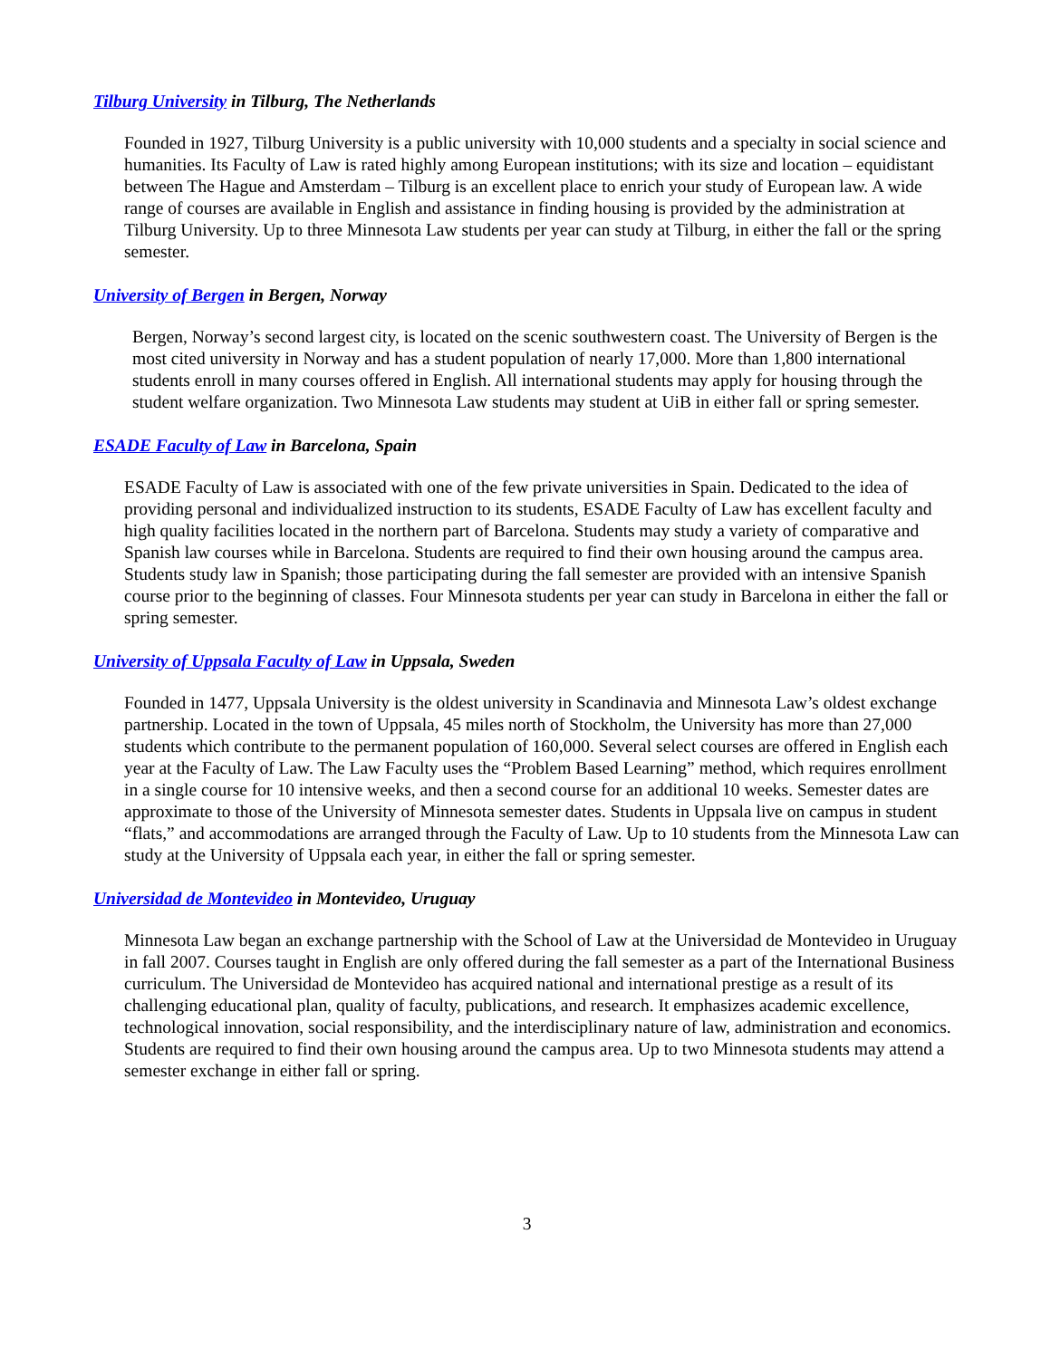Tilburg University in Tilburg, The Netherlands
Founded in 1927, Tilburg University is a public university with 10,000 students and a specialty in social science and humanities. Its Faculty of Law is rated highly among European institutions; with its size and location – equidistant between The Hague and Amsterdam – Tilburg is an excellent place to enrich your study of European law. A wide range of courses are available in English and assistance in finding housing is provided by the administration at Tilburg University. Up to three Minnesota Law students per year can study at Tilburg, in either the fall or the spring semester.
University of Bergen in Bergen, Norway
Bergen, Norway’s second largest city, is located on the scenic southwestern coast. The University of Bergen is the most cited university in Norway and has a student population of nearly 17,000. More than 1,800 international students enroll in many courses offered in English. All international students may apply for housing through the student welfare organization. Two Minnesota Law students may student at UiB in either fall or spring semester.
ESADE Faculty of Law in Barcelona, Spain
ESADE Faculty of Law is associated with one of the few private universities in Spain. Dedicated to the idea of providing personal and individualized instruction to its students, ESADE Faculty of Law has excellent faculty and high quality facilities located in the northern part of Barcelona. Students may study a variety of comparative and Spanish law courses while in Barcelona. Students are required to find their own housing around the campus area. Students study law in Spanish; those participating during the fall semester are provided with an intensive Spanish course prior to the beginning of classes. Four Minnesota students per year can study in Barcelona in either the fall or spring semester.
University of Uppsala Faculty of Law in Uppsala, Sweden
Founded in 1477, Uppsala University is the oldest university in Scandinavia and Minnesota Law’s oldest exchange partnership. Located in the town of Uppsala, 45 miles north of Stockholm, the University has more than 27,000 students which contribute to the permanent population of 160,000. Several select courses are offered in English each year at the Faculty of Law. The Law Faculty uses the “Problem Based Learning” method, which requires enrollment in a single course for 10 intensive weeks, and then a second course for an additional 10 weeks. Semester dates are approximate to those of the University of Minnesota semester dates. Students in Uppsala live on campus in student “flats,” and accommodations are arranged through the Faculty of Law. Up to 10 students from the Minnesota Law can study at the University of Uppsala each year, in either the fall or spring semester.
Universidad de Montevideo in Montevideo, Uruguay
Minnesota Law began an exchange partnership with the School of Law at the Universidad de Montevideo in Uruguay in fall 2007. Courses taught in English are only offered during the fall semester as a part of the International Business curriculum. The Universidad de Montevideo has acquired national and international prestige as a result of its challenging educational plan, quality of faculty, publications, and research. It emphasizes academic excellence, technological innovation, social responsibility, and the interdisciplinary nature of law, administration and economics. Students are required to find their own housing around the campus area. Up to two Minnesota students may attend a semester exchange in either fall or spring.
3